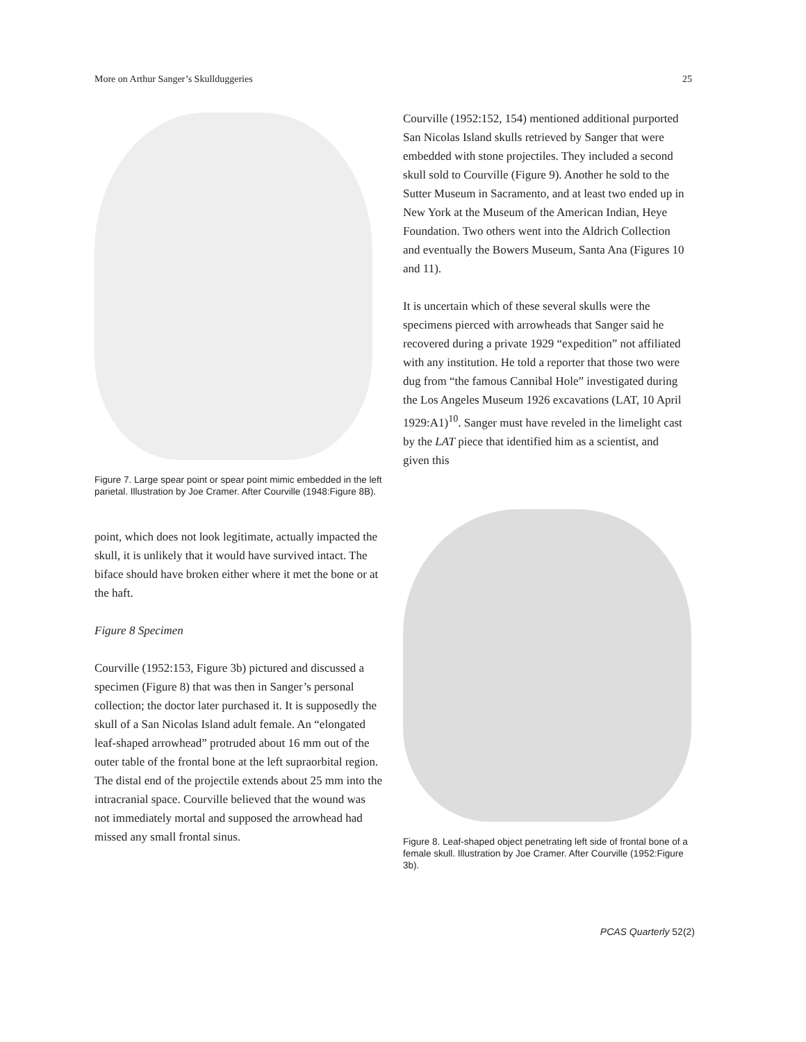More on Arthur Sanger’s Skullduggeries 25
Figure 7. Large spear point or spear point mimic embedded in the left parietal. Illustration by Joe Cramer. After Courville (1948:Figure 8B).
point, which does not look legitimate, actually impacted the skull, it is unlikely that it would have survived intact. The biface should have broken either where it met the bone or at the haft.
Figure 8 Specimen
Courville (1952:153, Figure 3b) pictured and discussed a specimen (Figure 8) that was then in Sanger’s personal collection; the doctor later purchased it. It is supposedly the skull of a San Nicolas Island adult female. An “elongated leaf-shaped arrowhead” protruded about 16 mm out of the outer table of the frontal bone at the left supraorbital region. The distal end of the projectile extends about 25 mm into the intracranial space. Courville believed that the wound was not immediately mortal and supposed the arrowhead had missed any small frontal sinus.
Courville (1952:152, 154) mentioned additional purported San Nicolas Island skulls retrieved by Sanger that were embedded with stone projectiles. They included a second skull sold to Courville (Figure 9). Another he sold to the Sutter Museum in Sacramento, and at least two ended up in New York at the Museum of the American Indian, Heye Foundation. Two others went into the Aldrich Collection and eventually the Bowers Museum, Santa Ana (Figures 10 and 11).
It is uncertain which of these several skulls were the specimens pierced with arrowheads that Sanger said he recovered during a private 1929 “expedition” not affiliated with any institution. He told a reporter that those two were dug from “the famous Cannibal Hole” investigated during the Los Angeles Museum 1926 excavations (LAT, 10 April 1929:A1)<sup>10</sup>. Sanger must have reveled in the limelight cast by the LAT piece that identified him as a scientist, and given this
Figure 8. Leaf-shaped object penetrating left side of frontal bone of a female skull. Illustration by Joe Cramer. After Courville (1952:Figure 3b).
PCAS Quarterly 52(2)